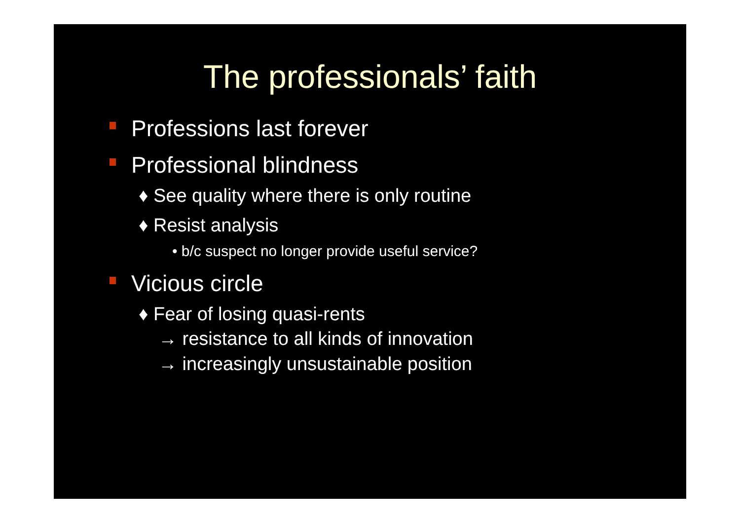The professionals’ faith
Professions last forever
Professional blindness
♦ See quality where there is only routine
♦ Resist analysis
• b/c suspect no longer provide useful service?
Vicious circle
♦ Fear of losing quasi-rents
→ resistance to all kinds of innovation
→ increasingly unsustainable position